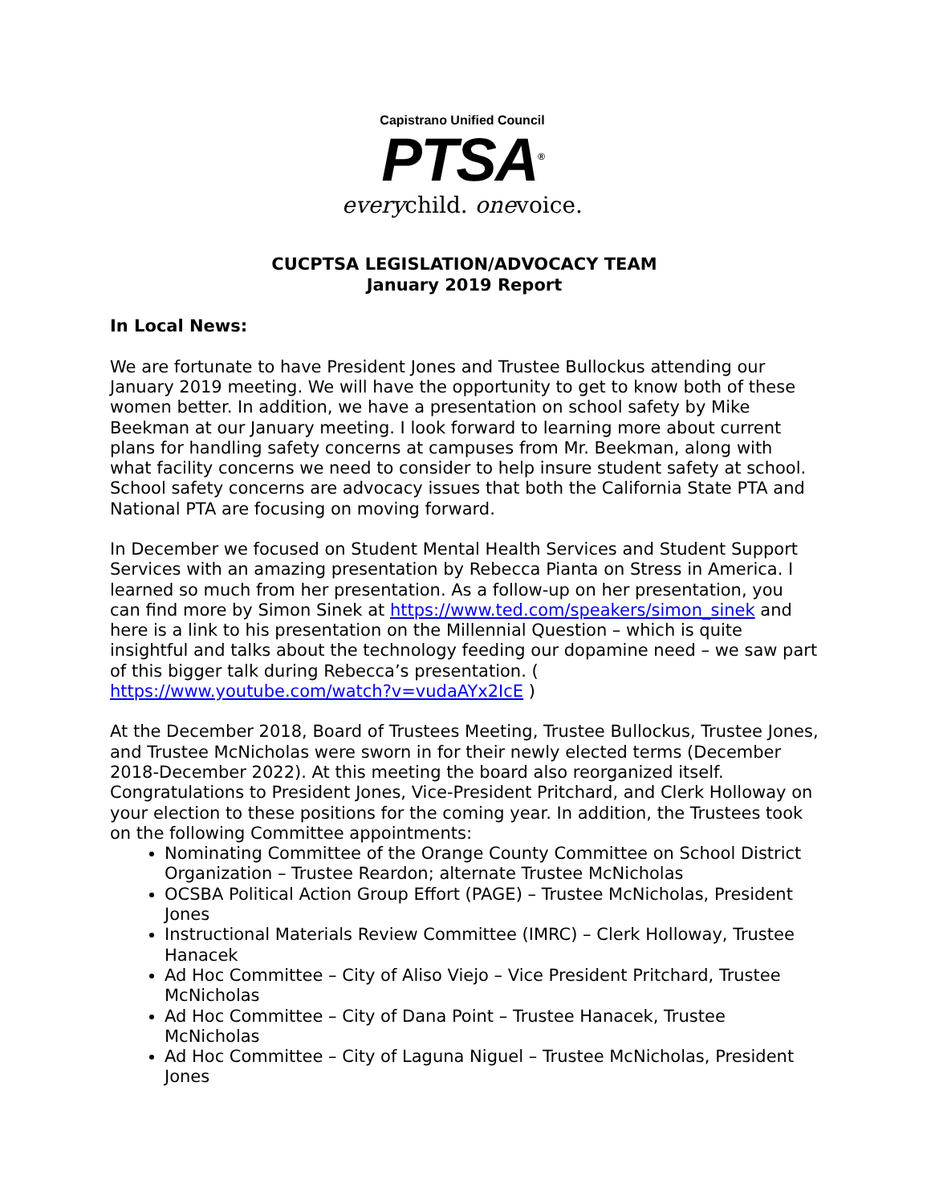Capistrano Unified Council
PTSA<sup>®</sup>
everychild. onevoice.
CUCPTSA LEGISLATION/ADVOCACY TEAM
January 2019 Report
In Local News:
We are fortunate to have President Jones and Trustee Bullockus attending our January 2019 meeting. We will have the opportunity to get to know both of these women better. In addition, we have a presentation on school safety by Mike Beekman at our January meeting. I look forward to learning more about current plans for handling safety concerns at campuses from Mr. Beekman, along with what facility concerns we need to consider to help insure student safety at school. School safety concerns are advocacy issues that both the California State PTA and National PTA are focusing on moving forward.
In December we focused on Student Mental Health Services and Student Support Services with an amazing presentation by Rebecca Pianta on Stress in America. I learned so much from her presentation. As a follow-up on her presentation, you can find more by Simon Sinek at https://www.ted.com/speakers/simon_sinek and here is a link to his presentation on the Millennial Question – which is quite insightful and talks about the technology feeding our dopamine need – we saw part of this bigger talk during Rebecca’s presentation. ( https://www.youtube.com/watch?v=vudaAYx2IcE )
At the December 2018, Board of Trustees Meeting, Trustee Bullockus, Trustee Jones, and Trustee McNicholas were sworn in for their newly elected terms (December 2018-December 2022). At this meeting the board also reorganized itself. Congratulations to President Jones, Vice-President Pritchard, and Clerk Holloway on your election to these positions for the coming year. In addition, the Trustees took on the following Committee appointments:
Nominating Committee of the Orange County Committee on School District Organization – Trustee Reardon; alternate Trustee McNicholas
OCSBA Political Action Group Effort (PAGE) – Trustee McNicholas, President Jones
Instructional Materials Review Committee (IMRC) – Clerk Holloway, Trustee Hanacek
Ad Hoc Committee – City of Aliso Viejo – Vice President Pritchard, Trustee McNicholas
Ad Hoc Committee – City of Dana Point – Trustee Hanacek, Trustee McNicholas
Ad Hoc Committee – City of Laguna Niguel – Trustee McNicholas, President Jones